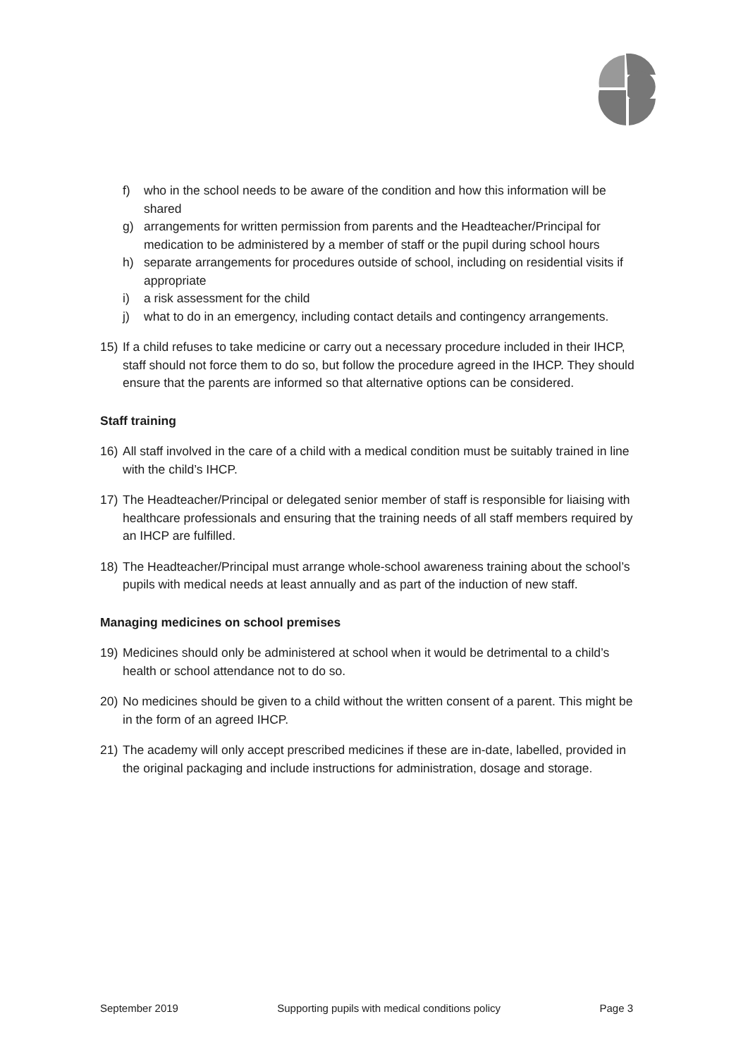f) who in the school needs to be aware of the condition and how this information will be shared
g) arrangements for written permission from parents and the Headteacher/Principal for medication to be administered by a member of staff or the pupil during school hours
h) separate arrangements for procedures outside of school, including on residential visits if appropriate
i) a risk assessment for the child
j) what to do in an emergency, including contact details and contingency arrangements.
15) If a child refuses to take medicine or carry out a necessary procedure included in their IHCP, staff should not force them to do so, but follow the procedure agreed in the IHCP. They should ensure that the parents are informed so that alternative options can be considered.
Staff training
16) All staff involved in the care of a child with a medical condition must be suitably trained in line with the child’s IHCP.
17) The Headteacher/Principal or delegated senior member of staff is responsible for liaising with healthcare professionals and ensuring that the training needs of all staff members required by an IHCP are fulfilled.
18) The Headteacher/Principal must arrange whole-school awareness training about the school’s pupils with medical needs at least annually and as part of the induction of new staff.
Managing medicines on school premises
19) Medicines should only be administered at school when it would be detrimental to a child’s health or school attendance not to do so.
20) No medicines should be given to a child without the written consent of a parent. This might be in the form of an agreed IHCP.
21) The academy will only accept prescribed medicines if these are in-date, labelled, provided in the original packaging and include instructions for administration, dosage and storage.
September 2019 Supporting pupils with medical conditions policy Page 3